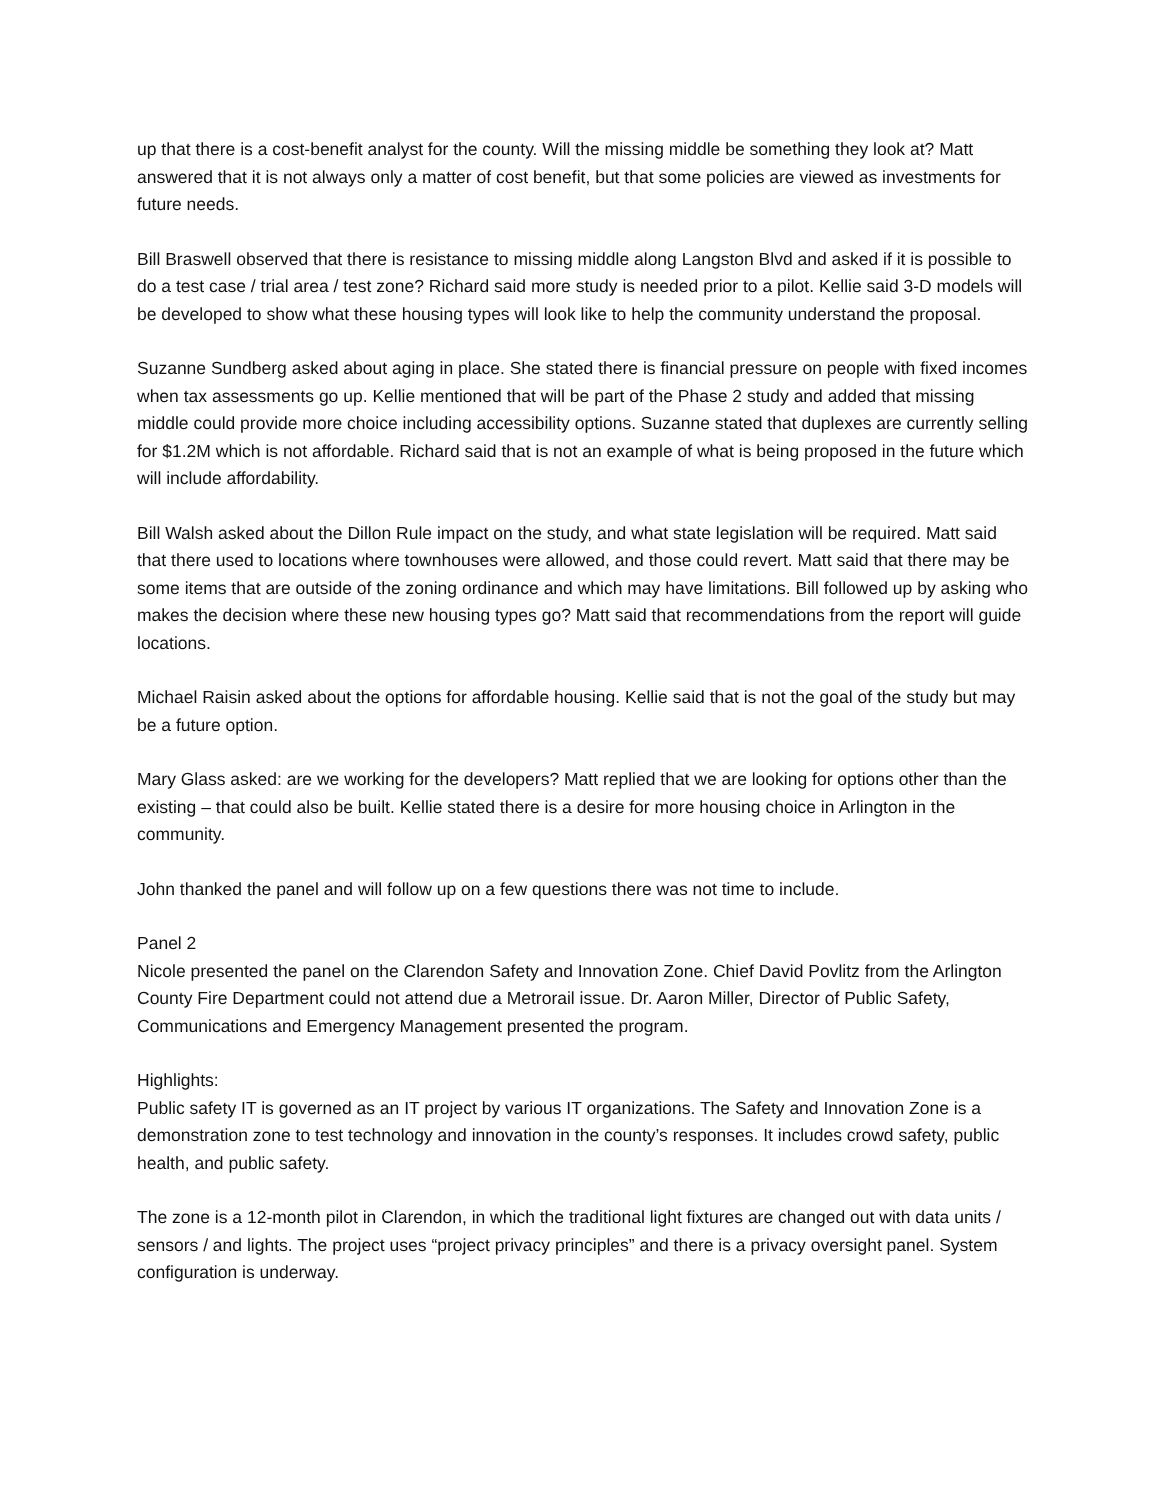up that there is a cost-benefit analyst for the county. Will the missing middle be something they look at? Matt answered that it is not always only a matter of cost benefit, but that some policies are viewed as investments for future needs.
Bill Braswell observed that there is resistance to missing middle along Langston Blvd and asked if it is possible to do a test case / trial area / test zone? Richard said more study is needed prior to a pilot. Kellie said 3-D models will be developed to show what these housing types will look like to help the community understand the proposal.
Suzanne Sundberg asked about aging in place. She stated there is financial pressure on people with fixed incomes when tax assessments go up. Kellie mentioned that will be part of the Phase 2 study and added that missing middle could provide more choice including accessibility options. Suzanne stated that duplexes are currently selling for $1.2M which is not affordable. Richard said that is not an example of what is being proposed in the future which will include affordability.
Bill Walsh asked about the Dillon Rule impact on the study, and what state legislation will be required. Matt said that there used to locations where townhouses were allowed, and those could revert. Matt said that there may be some items that are outside of the zoning ordinance and which may have limitations. Bill followed up by asking who makes the decision where these new housing types go? Matt said that recommendations from the report will guide locations.
Michael Raisin asked about the options for affordable housing. Kellie said that is not the goal of the study but may be a future option.
Mary Glass asked: are we working for the developers? Matt replied that we are looking for options other than the existing – that could also be built. Kellie stated there is a desire for more housing choice in Arlington in the community.
John thanked the panel and will follow up on a few questions there was not time to include.
Panel 2
Nicole presented the panel on the Clarendon Safety and Innovation Zone. Chief David Povlitz from the Arlington County Fire Department could not attend due a Metrorail issue. Dr. Aaron Miller, Director of Public Safety, Communications and Emergency Management presented the program.
Highlights:
Public safety IT is governed as an IT project by various IT organizations. The Safety and Innovation Zone is a demonstration zone to test technology and innovation in the county’s responses. It includes crowd safety, public health, and public safety.
The zone is a 12-month pilot in Clarendon, in which the traditional light fixtures are changed out with data units / sensors / and lights. The project uses “project privacy principles” and there is a privacy oversight panel. System configuration is underway.